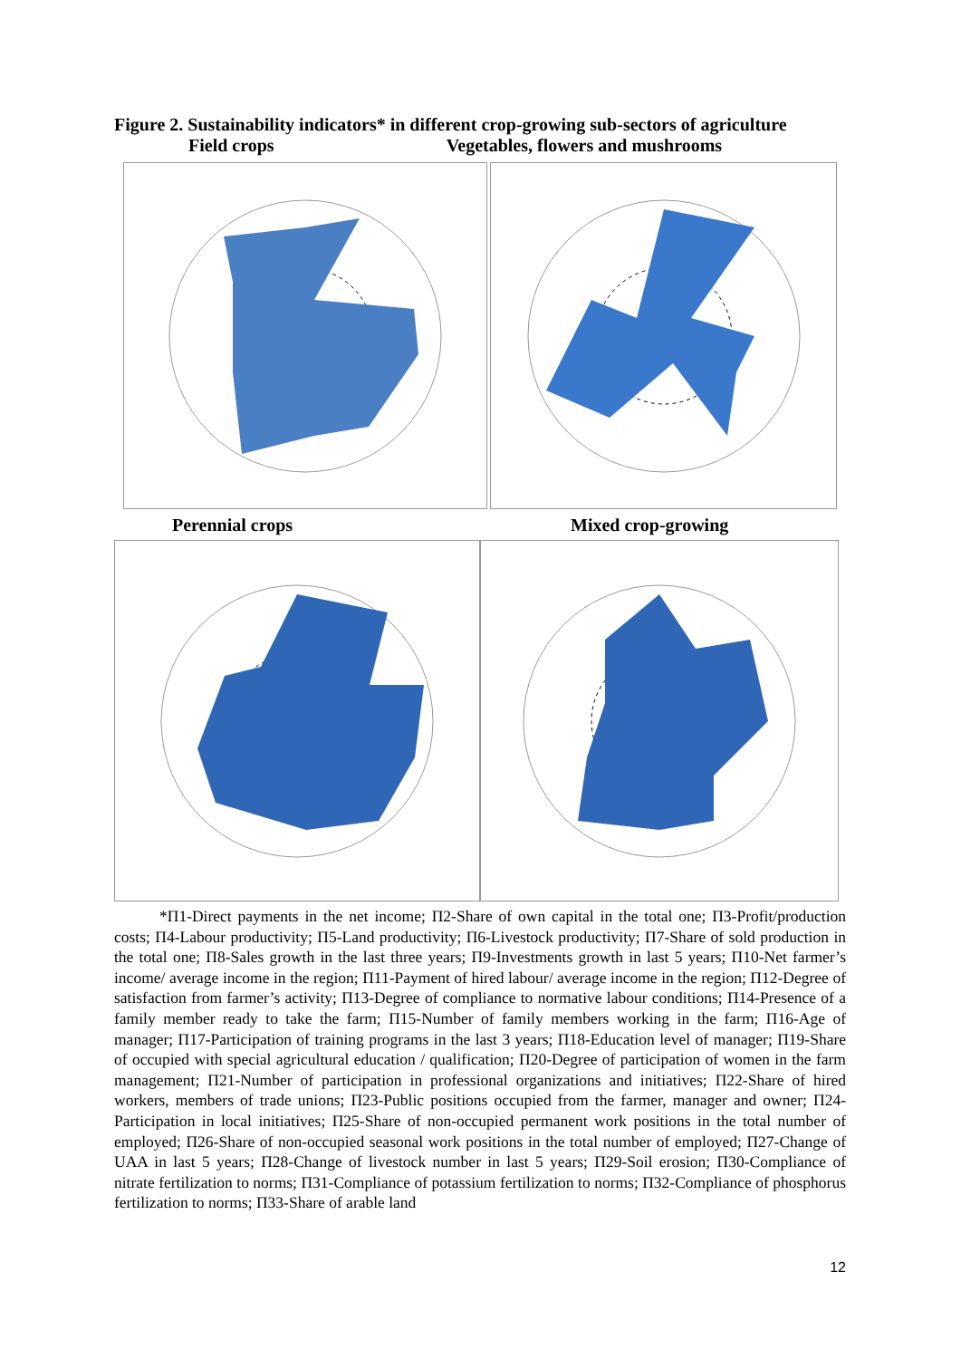Figure 2. Sustainability indicators* in different crop-growing sub-sectors of agriculture
Field crops Vegetables, flowers and mushrooms
Perennial crops Mixed crop-growing
*П1-Direct payments in the net income; П2-Share of own capital in the total one; П3-Profit/production costs; П4-Labour productivity; П5-Land productivity; П6-Livestock productivity; П7-Share of sold production in the total one; П8-Sales growth in the last three years; П9-Investments growth in last 5 years; П10-Net farmer’s income/ average income in the region; П11-Payment of hired labour/ average income in the region; П12-Degree of satisfaction from farmer’s activity; П13-Degree of compliance to normative labour conditions; П14-Presence of a family member ready to take the farm; П15-Number of family members working in the farm; П16-Age of manager; П17-Participation of training programs in the last 3 years; П18-Education level of manager; П19-Share of occupied with special agricultural education / qualification; П20-Degree of participation of women in the farm management; П21-Number of participation in professional organizations and initiatives; П22-Share of hired workers, members of trade unions; П23-Public positions occupied from the farmer, manager and owner; П24-Participation in local initiatives; П25-Share of non-occupied permanent work positions in the total number of employed; П26-Share of non-occupied seasonal work positions in the total number of employed; П27-Change of UAA in last 5 years; П28-Change of livestock number in last 5 years; П29-Soil erosion; П30-Compliance of nitrate fertilization to norms; П31-Compliance of potassium fertilization to norms; П32-Compliance of phosphorus fertilization to norms; П33-Share of arable land
12